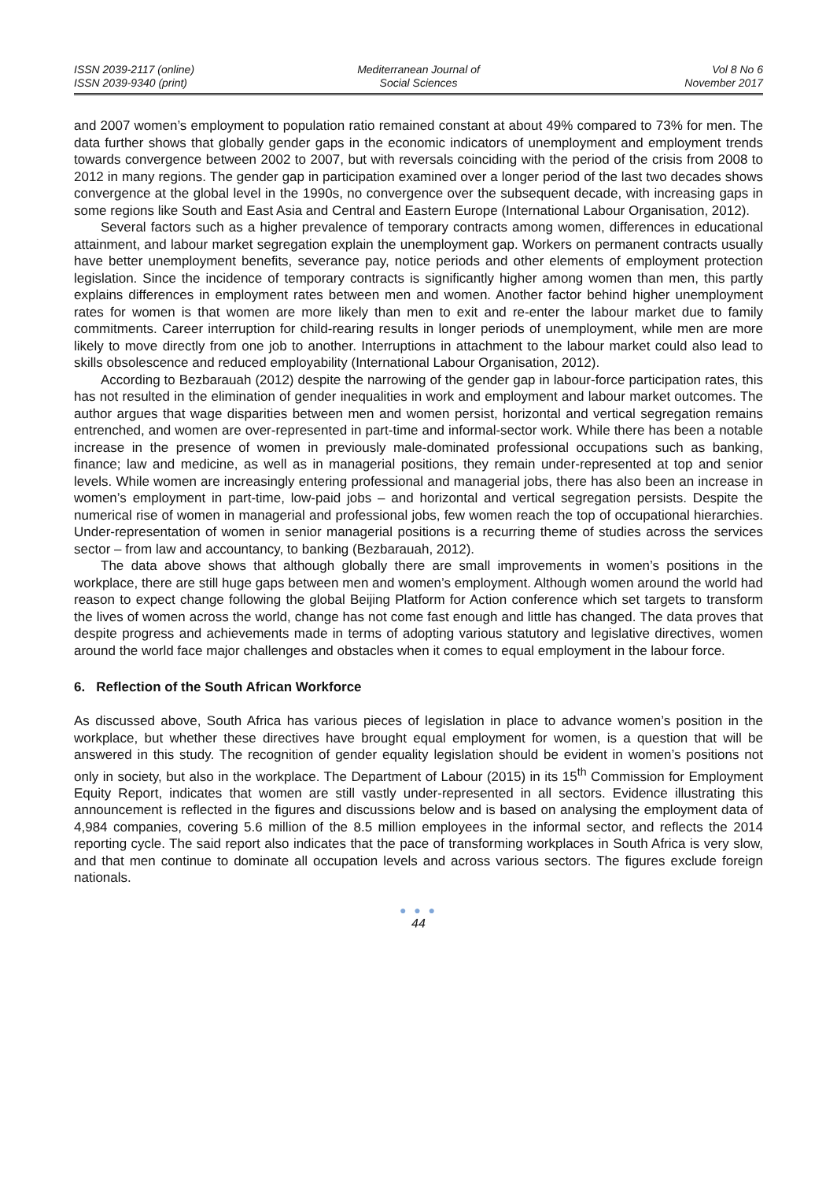ISSN 2039-2117 (online)
ISSN 2039-9340 (print)
Mediterranean Journal of
Social Sciences
Vol 8 No 6
November 2017
and 2007 women’s employment to population ratio remained constant at about 49% compared to 73% for men. The data further shows that globally gender gaps in the economic indicators of unemployment and employment trends towards convergence between 2002 to 2007, but with reversals coinciding with the period of the crisis from 2008 to 2012 in many regions. The gender gap in participation examined over a longer period of the last two decades shows convergence at the global level in the 1990s, no convergence over the subsequent decade, with increasing gaps in some regions like South and East Asia and Central and Eastern Europe (International Labour Organisation, 2012).
Several factors such as a higher prevalence of temporary contracts among women, differences in educational attainment, and labour market segregation explain the unemployment gap. Workers on permanent contracts usually have better unemployment benefits, severance pay, notice periods and other elements of employment protection legislation. Since the incidence of temporary contracts is significantly higher among women than men, this partly explains differences in employment rates between men and women. Another factor behind higher unemployment rates for women is that women are more likely than men to exit and re-enter the labour market due to family commitments. Career interruption for child-rearing results in longer periods of unemployment, while men are more likely to move directly from one job to another. Interruptions in attachment to the labour market could also lead to skills obsolescence and reduced employability (International Labour Organisation, 2012).
According to Bezbarauah (2012) despite the narrowing of the gender gap in labour-force participation rates, this has not resulted in the elimination of gender inequalities in work and employment and labour market outcomes. The author argues that wage disparities between men and women persist, horizontal and vertical segregation remains entrenched, and women are over-represented in part-time and informal-sector work. While there has been a notable increase in the presence of women in previously male-dominated professional occupations such as banking, finance; law and medicine, as well as in managerial positions, they remain under-represented at top and senior levels. While women are increasingly entering professional and managerial jobs, there has also been an increase in women’s employment in part-time, low-paid jobs – and horizontal and vertical segregation persists. Despite the numerical rise of women in managerial and professional jobs, few women reach the top of occupational hierarchies. Under-representation of women in senior managerial positions is a recurring theme of studies across the services sector – from law and accountancy, to banking (Bezbarauah, 2012).
The data above shows that although globally there are small improvements in women’s positions in the workplace, there are still huge gaps between men and women’s employment. Although women around the world had reason to expect change following the global Beijing Platform for Action conference which set targets to transform the lives of women across the world, change has not come fast enough and little has changed. The data proves that despite progress and achievements made in terms of adopting various statutory and legislative directives, women around the world face major challenges and obstacles when it comes to equal employment in the labour force.
6. Reflection of the South African Workforce
As discussed above, South Africa has various pieces of legislation in place to advance women’s position in the workplace, but whether these directives have brought equal employment for women, is a question that will be answered in this study. The recognition of gender equality legislation should be evident in women’s positions not only in society, but also in the workplace. The Department of Labour (2015) in its 15<sup>th</sup> Commission for Employment Equity Report, indicates that women are still vastly under-represented in all sectors. Evidence illustrating this announcement is reflected in the figures and discussions below and is based on analysing the employment data of 4,984 companies, covering 5.6 million of the 8.5 million employees in the informal sector, and reflects the 2014 reporting cycle. The said report also indicates that the pace of transforming workplaces in South Africa is very slow, and that men continue to dominate all occupation levels and across various sectors. The figures exclude foreign nationals.
● ● ●
44